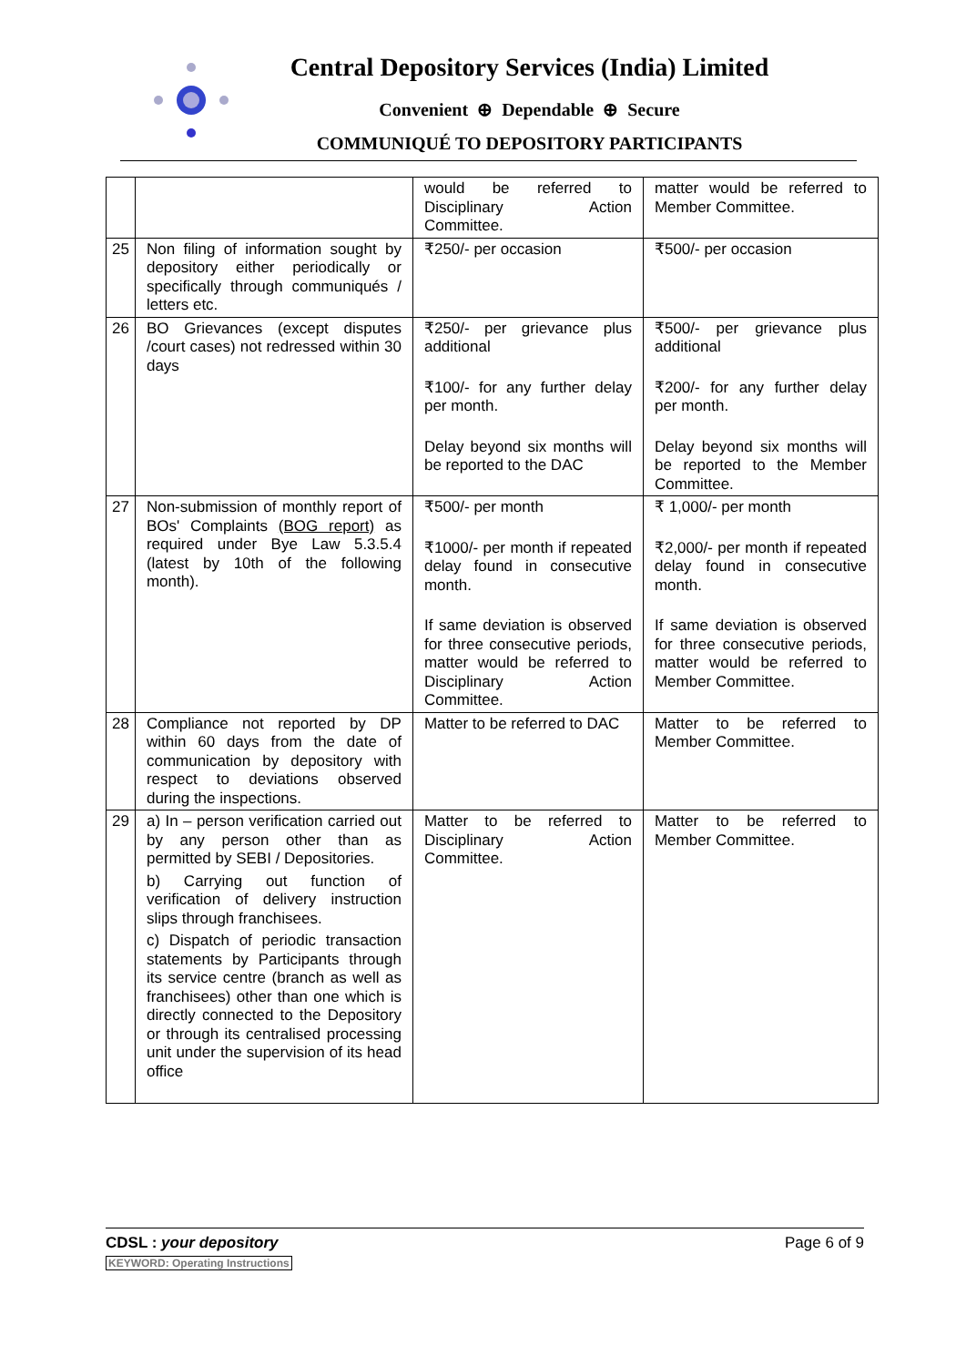Central Depository Services (India) Limited
Convenient ⊕ Dependable ⊕ Secure
COMMUNIQUÉ TO DEPOSITORY PARTICIPANTS
| | | would be referred to Disciplinary Action Committee. | matter would be referred to Member Committee. |
| 25 | Non filing of information sought by depository either periodically or specifically through communiqués / letters etc. | ₹250/- per occasion | ₹500/- per occasion |
| 26 | BO Grievances (except disputes /court cases) not redressed within 30 days | ₹250/- per grievance plus additional ₹100/- for any further delay per month. Delay beyond six months will be reported to the DAC | ₹500/- per grievance plus additional ₹200/- for any further delay per month. Delay beyond six months will be reported to the Member Committee. |
| 27 | Non-submission of monthly report of BOs' Complaints (BOG report) as required under Bye Law 5.3.5.4 (latest by 10th of the following month). | ₹500/- per month ₹1000/- per month if repeated delay found in consecutive month. If same deviation is observed for three consecutive periods, matter would be referred to Disciplinary Action Committee. | ₹ 1,000/- per month ₹2,000/- per month if repeated delay found in consecutive month. If same deviation is observed for three consecutive periods, matter would be referred to Member Committee. |
| 28 | Compliance not reported by DP within 60 days from the date of communication by depository with respect to deviations observed during the inspections. | Matter to be referred to DAC | Matter to be referred to Member Committee. |
| 29 | a) In – person verification carried out by any person other than as permitted by SEBI / Depositories. b) Carrying out function of verification of delivery instruction slips through franchisees. c) Dispatch of periodic transaction statements by Participants through its service centre (branch as well as franchisees) other than one which is directly connected to the Depository or through its centralised processing unit under the supervision of its head office | Matter to be referred to Disciplinary Action Committee. | Matter to be referred to Member Committee. |
CDSL : your depository Page 6 of 9
KEYWORD: Operating Instructions